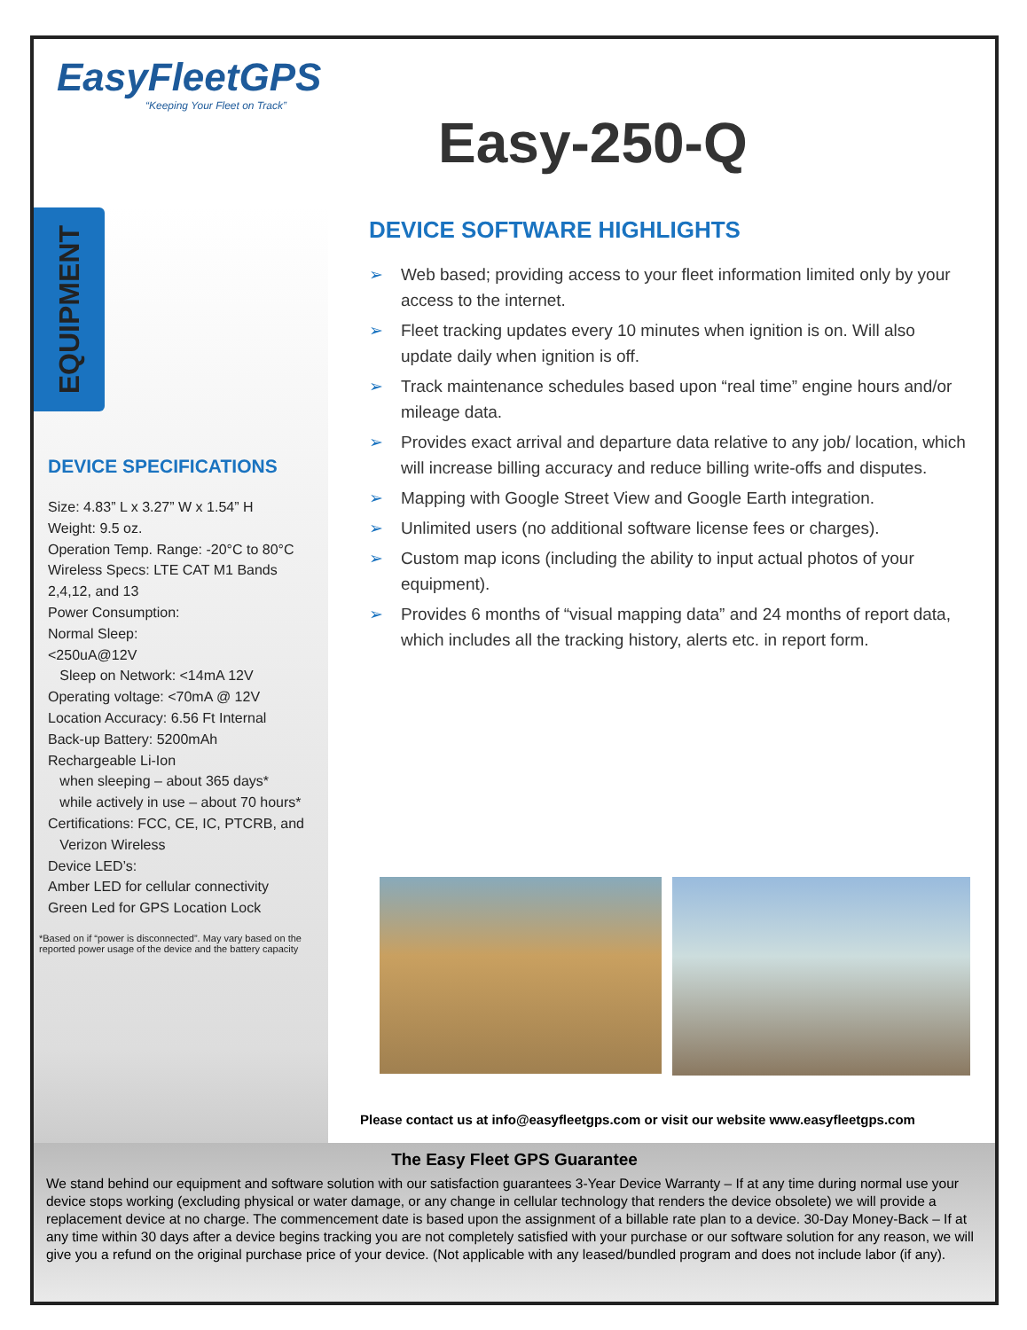EasyFleetGPS
“Keeping Your Fleet on Track”
Easy-250-Q
EQUIPMENT
DEVICE SPECIFICATIONS
Size: 4.83” L x 3.27” W x 1.54” H
Weight: 9.5 oz.
Operation Temp. Range: -20°C to 80°C
Wireless Specs: LTE CAT M1 Bands
2,4,12, and 13
Power Consumption:
Normal Sleep:
<250uA@12V
Sleep on Network: <14mA 12V
Operating voltage: <70mA @ 12V
Location Accuracy: 6.56 Ft Internal
Back-up Battery: 5200mAh
Rechargeable Li-Ion
when sleeping – about 365 days*
while actively in use – about 70 hours*
Certifications: FCC, CE, IC, PTCRB, and
Verizon Wireless
Device LED’s:
Amber LED for cellular connectivity
Green Led for GPS Location Lock
*Based on if “power is disconnected”. May vary based on the reported power usage of the device and the battery capacity
DEVICE SOFTWARE HIGHLIGHTS
➢ Web based; providing access to your fleet information limited only by your access to the internet.
➢ Fleet tracking updates every 10 minutes when ignition is on. Will also update daily when ignition is off.
➢ Track maintenance schedules based upon “real time” engine hours and/or mileage data.
➢ Provides exact arrival and departure data relative to any job/ location, which will increase billing accuracy and reduce billing write-offs and disputes.
➢ Mapping with Google Street View and Google Earth integration.
➢ Unlimited users (no additional software license fees or charges).
➢ Custom map icons (including the ability to input actual photos of your equipment).
➢ Provides 6 months of “visual mapping data” and 24 months of report data, which includes all the tracking history, alerts etc. in report form.
Please contact us at info@easyfleetgps.com or visit our website www.easyfleetgps.com
The Easy Fleet GPS Guarantee
We stand behind our equipment and software solution with our satisfaction guarantees 3-Year Device Warranty – If at any time during normal use your device stops working (excluding physical or water damage, or any change in cellular technology that renders the device obsolete) we will provide a replacement device at no charge. The commencement date is based upon the assignment of a billable rate plan to a device. 30-Day Money-Back – If at any time within 30 days after a device begins tracking you are not completely satisfied with your purchase or our software solution for any reason, we will give you a refund on the original purchase price of your device. (Not applicable with any leased/bundled program and does not include labor (if any).